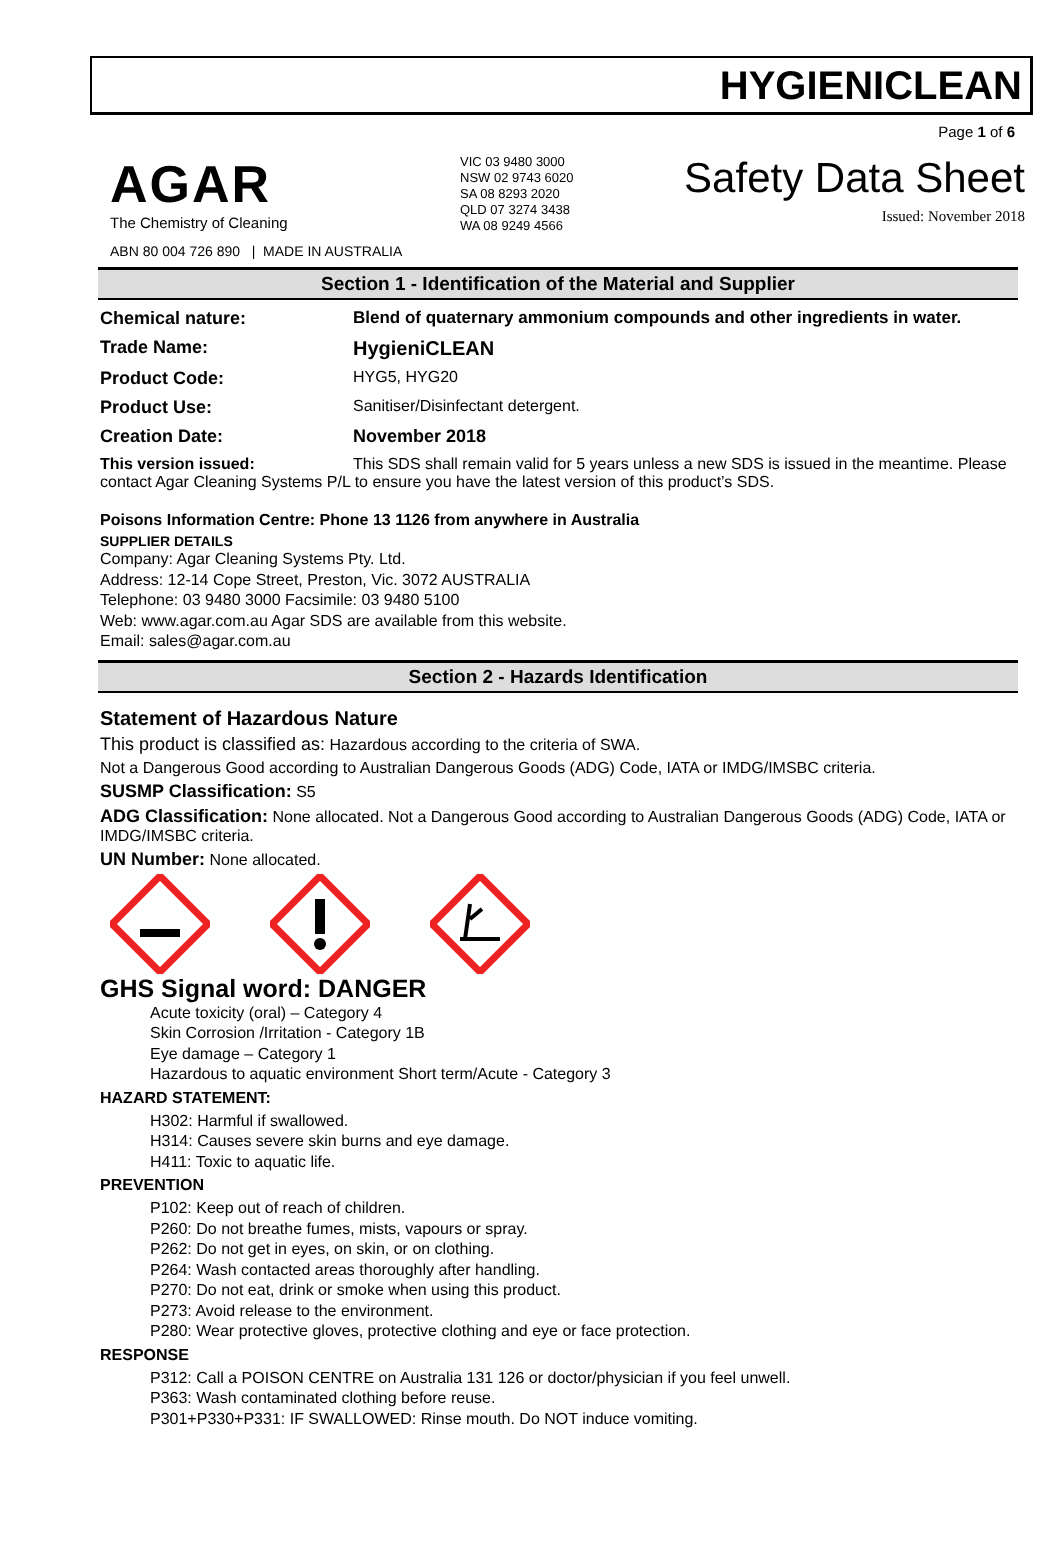HYGIENICLEAN
Page 1 of 6
AGAR
The Chemistry of Cleaning
ABN 80 004 726 890 | MADE IN AUSTRALIA
VIC 03 9480 3000
NSW 02 9743 6020
SA 08 8293 2020
QLD 07 3274 3438
WA 08 9249 4566
Safety Data Sheet
Issued: November 2018
Section 1 - Identification of the Material and Supplier
Chemical nature: Blend of quaternary ammonium compounds and other ingredients in water.
Trade Name: HygieniCLEAN
Product Code: HYG5, HYG20
Product Use: Sanitiser/Disinfectant detergent.
Creation Date: November 2018
This version issued: This SDS shall remain valid for 5 years unless a new SDS is issued in the meantime. Please contact Agar Cleaning Systems P/L to ensure you have the latest version of this product’s SDS.
Poisons Information Centre: Phone 13 1126 from anywhere in Australia
SUPPLIER DETAILS
Company: Agar Cleaning Systems Pty. Ltd.
Address: 12-14 Cope Street, Preston, Vic. 3072 AUSTRALIA
Telephone: 03 9480 3000 Facsimile: 03 9480 5100
Web: www.agar.com.au Agar SDS are available from this website.
Email: sales@agar.com.au
Section 2 - Hazards Identification
Statement of Hazardous Nature
This product is classified as: Hazardous according to the criteria of SWA.
Not a Dangerous Good according to Australian Dangerous Goods (ADG) Code, IATA or IMDG/IMSBC criteria.
SUSMP Classification: S5
ADG Classification: None allocated. Not a Dangerous Good according to Australian Dangerous Goods (ADG) Code, IATA or IMDG/IMSBC criteria.
UN Number: None allocated.
GHS Signal word: DANGER
Acute toxicity (oral) – Category 4
Skin Corrosion /Irritation - Category 1B
Eye damage – Category 1
Hazardous to aquatic environment Short term/Acute - Category 3
HAZARD STATEMENT:
H302: Harmful if swallowed.
H314: Causes severe skin burns and eye damage.
H411: Toxic to aquatic life.
PREVENTION
P102: Keep out of reach of children.
P260: Do not breathe fumes, mists, vapours or spray.
P262: Do not get in eyes, on skin, or on clothing.
P264: Wash contacted areas thoroughly after handling.
P270: Do not eat, drink or smoke when using this product.
P273: Avoid release to the environment.
P280: Wear protective gloves, protective clothing and eye or face protection.
RESPONSE
P312: Call a POISON CENTRE on Australia 131 126 or doctor/physician if you feel unwell.
P363: Wash contaminated clothing before reuse.
P301+P330+P331: IF SWALLOWED: Rinse mouth. Do NOT induce vomiting.